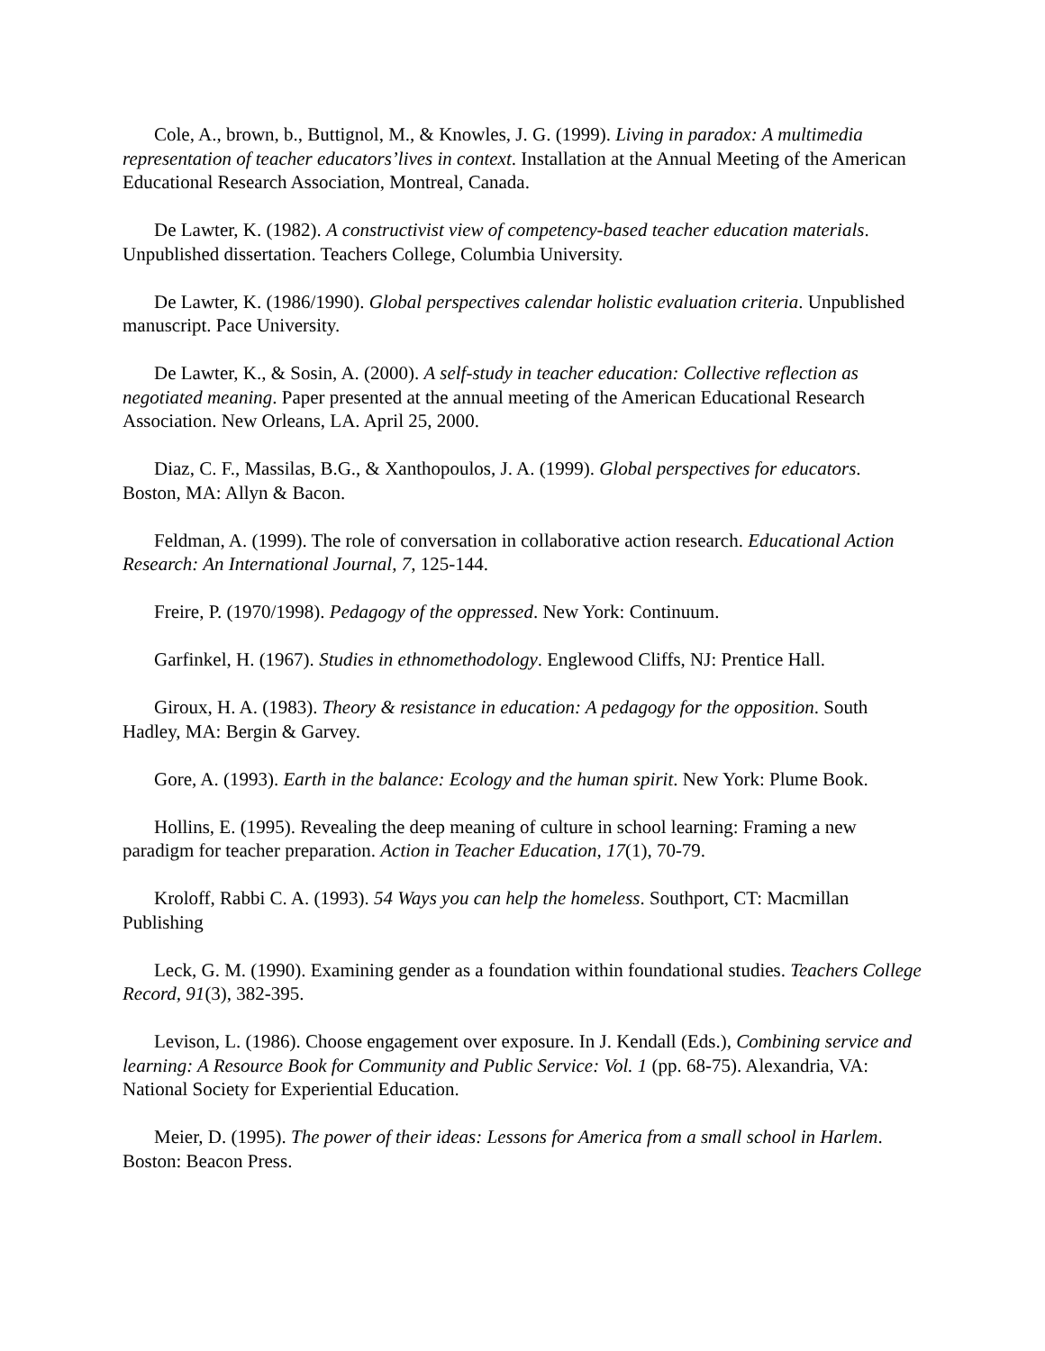Cole, A., brown, b., Buttignol, M., & Knowles, J. G. (1999). Living in paradox: A multimedia representation of teacher educators’lives in context. Installation at the Annual Meeting of the American Educational Research Association, Montreal, Canada.
De Lawter, K. (1982). A constructivist view of competency-based teacher education materials. Unpublished dissertation. Teachers College, Columbia University.
De Lawter, K. (1986/1990). Global perspectives calendar holistic evaluation criteria. Unpublished manuscript. Pace University.
De Lawter, K., & Sosin, A. (2000). A self-study in teacher education: Collective reflection as negotiated meaning. Paper presented at the annual meeting of the American Educational Research Association. New Orleans, LA. April 25, 2000.
Diaz, C. F., Massilas, B.G., & Xanthopoulos, J. A. (1999). Global perspectives for educators. Boston, MA: Allyn & Bacon.
Feldman, A. (1999). The role of conversation in collaborative action research. Educational Action Research: An International Journal, 7, 125-144.
Freire, P. (1970/1998). Pedagogy of the oppressed. New York: Continuum.
Garfinkel, H. (1967). Studies in ethnomethodology. Englewood Cliffs, NJ: Prentice Hall.
Giroux, H. A. (1983). Theory & resistance in education: A pedagogy for the opposition. South Hadley, MA: Bergin & Garvey.
Gore, A. (1993). Earth in the balance: Ecology and the human spirit. New York: Plume Book.
Hollins, E. (1995). Revealing the deep meaning of culture in school learning: Framing a new paradigm for teacher preparation. Action in Teacher Education, 17(1), 70-79.
Kroloff, Rabbi C. A. (1993). 54 Ways you can help the homeless. Southport, CT: Macmillan Publishing
Leck, G. M. (1990). Examining gender as a foundation within foundational studies. Teachers College Record, 91(3), 382-395.
Levison, L. (1986). Choose engagement over exposure. In J. Kendall (Eds.), Combining service and learning: A Resource Book for Community and Public Service: Vol. 1 (pp. 68-75). Alexandria, VA: National Society for Experiential Education.
Meier, D. (1995). The power of their ideas: Lessons for America from a small school in Harlem. Boston: Beacon Press.